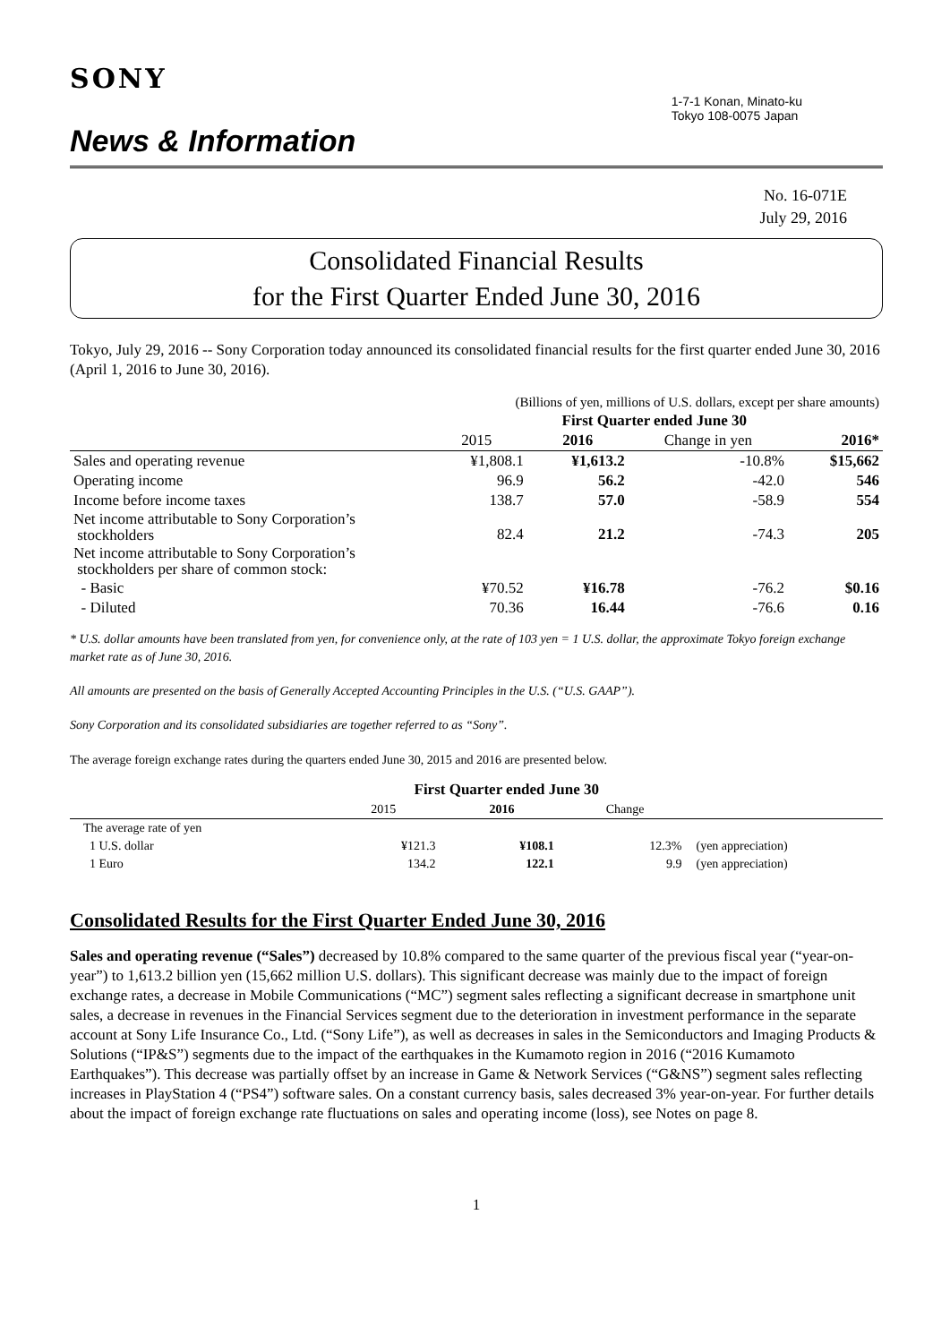SONY
News & Information
1-7-1 Konan, Minato-ku
Tokyo 108-0075 Japan
No. 16-071E
July 29, 2016
Consolidated Financial Results
for the First Quarter Ended June 30, 2016
Tokyo, July 29, 2016 -- Sony Corporation today announced its consolidated financial results for the first quarter ended June 30, 2016 (April 1, 2016 to June 30, 2016).
| | (Billions of yen, millions of U.S. dollars, except per share amounts) | | | |
| | First Quarter ended June 30 | | | |
| | 2015 | 2016 | Change in yen | 2016* |
| Sales and operating revenue | ¥1,808.1 | ¥1,613.2 | -10.8% | $15,662 |
| Operating income | 96.9 | 56.2 | -42.0 | 546 |
| Income before income taxes | 138.7 | 57.0 | -58.9 | 554 |
| Net income attributable to Sony Corporation’s stockholders | 82.4 | 21.2 | -74.3 | 205 |
| Net income attributable to Sony Corporation’s stockholders per share of common stock: | | | | |
| - Basic | ¥70.52 | ¥16.78 | -76.2 | $0.16 |
| - Diluted | 70.36 | 16.44 | -76.6 | 0.16 |
* U.S. dollar amounts have been translated from yen, for convenience only, at the rate of 103 yen = 1 U.S. dollar, the approximate Tokyo foreign exchange market rate as of June 30, 2016.
All amounts are presented on the basis of Generally Accepted Accounting Principles in the U.S. (“U.S. GAAP”).
Sony Corporation and its consolidated subsidiaries are together referred to as “Sony”.
The average foreign exchange rates during the quarters ended June 30, 2015 and 2016 are presented below.
| | First Quarter ended June 30 | | | |
| | 2015 | 2016 | Change | |
| The average rate of yen | | | | |
| 1 U.S. dollar | ¥121.3 | ¥108.1 | 12.3% | (yen appreciation) |
| 1 Euro | 134.2 | 122.1 | 9.9 | (yen appreciation) |
Consolidated Results for the First Quarter Ended June 30, 2016
Sales and operating revenue (“Sales”) decreased by 10.8% compared to the same quarter of the previous fiscal year (“year-on-year”) to 1,613.2 billion yen (15,662 million U.S. dollars). This significant decrease was mainly due to the impact of foreign exchange rates, a decrease in Mobile Communications (“MC”) segment sales reflecting a significant decrease in smartphone unit sales, a decrease in revenues in the Financial Services segment due to the deterioration in investment performance in the separate account at Sony Life Insurance Co., Ltd. (“Sony Life”), as well as decreases in sales in the Semiconductors and Imaging Products & Solutions (“IP&S”) segments due to the impact of the earthquakes in the Kumamoto region in 2016 (“2016 Kumamoto Earthquakes”). This decrease was partially offset by an increase in Game & Network Services (“G&NS”) segment sales reflecting increases in PlayStation 4 (“PS4”) software sales. On a constant currency basis, sales decreased 3% year-on-year. For further details about the impact of foreign exchange rate fluctuations on sales and operating income (loss), see Notes on page 8.
1